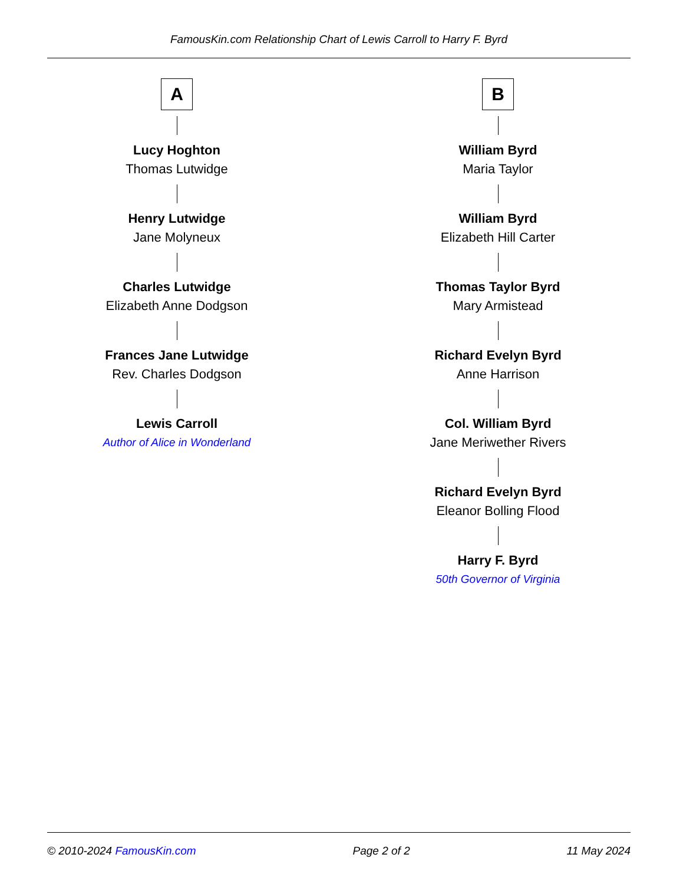FamousKin.com Relationship Chart of Lewis Carroll to Harry F. Byrd
A
Lucy Hoghton
Thomas Lutwidge
Henry Lutwidge
Jane Molyneux
Charles Lutwidge
Elizabeth Anne Dodgson
Frances Jane Lutwidge
Rev. Charles Dodgson
Lewis Carroll
Author of Alice in Wonderland
B
William Byrd
Maria Taylor
William Byrd
Elizabeth Hill Carter
Thomas Taylor Byrd
Mary Armistead
Richard Evelyn Byrd
Anne Harrison
Col. William Byrd
Jane Meriwether Rivers
Richard Evelyn Byrd
Eleanor Bolling Flood
Harry F. Byrd
50th Governor of Virginia
© 2010-2024 FamousKin.com Page 2 of 2 11 May 2024